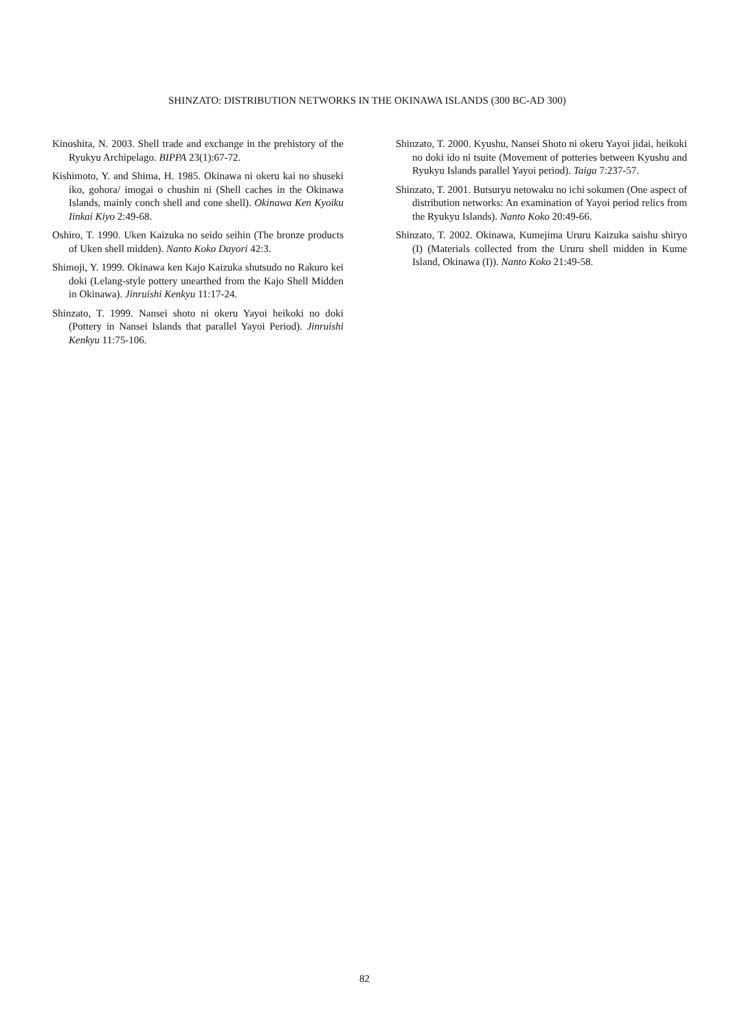SHINZATO: DISTRIBUTION NETWORKS IN THE OKINAWA ISLANDS (300 BC-AD 300)
Kinoshita, N. 2003. Shell trade and exchange in the prehistory of the Ryukyu Archipelago. BIPPA 23(1):67-72.
Kishimoto, Y. and Shima, H. 1985. Okinawa ni okeru kai no shuseki iko, gohora/ imogai o chushin ni (Shell caches in the Okinawa Islands, mainly conch shell and cone shell). Okinawa Ken Kyoiku Iinkai Kiyo 2:49-68.
Oshiro, T. 1990. Uken Kaizuka no seido seihin (The bronze products of Uken shell midden). Nanto Koko Dayori 42:3.
Shimoji, Y. 1999. Okinawa ken Kajo Kaizuka shutsudo no Rakuro kei doki (Lelang-style pottery unearthed from the Kajo Shell Midden in Okinawa). Jinruishi Kenkyu 11:17-24.
Shinzato, T. 1999. Nansei shoto ni okeru Yayoi heikoki no doki (Pottery in Nansei Islands that parallel Yayoi Period). Jinruishi Kenkyu 11:75-106.
Shinzato, T. 2000. Kyushu, Nansei Shoto ni okeru Yayoi jidai, heikoki no doki ido ni tsuite (Movement of potteries between Kyushu and Ryukyu Islands parallel Yayoi period). Taiga 7:237-57.
Shinzato, T. 2001. Butsuryu netowaku no ichi sokumen (One aspect of distribution networks: An examination of Yayoi period relics from the Ryukyu Islands). Nanto Koko 20:49-66.
Shinzato, T. 2002. Okinawa, Kumejima Ururu Kaizuka saishu shiryo (I) (Materials collected from the Ururu shell midden in Kume Island, Okinawa (I)). Nanto Koko 21:49-58.
82